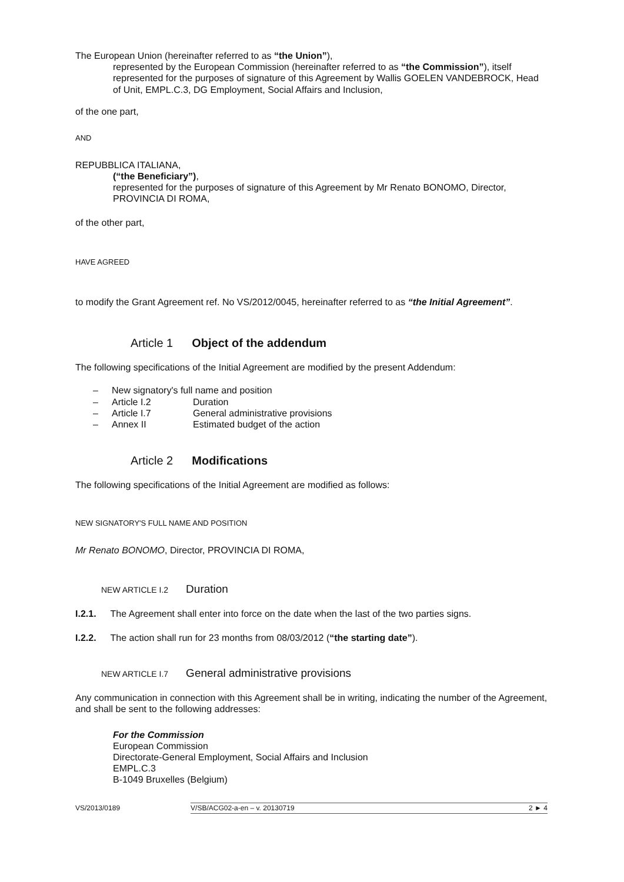The European Union (hereinafter referred to as “the Union”),
represented by the European Commission (hereinafter referred to as “the Commission”), itself represented for the purposes of signature of this Agreement by Wallis GOELEN VANDEBROCK, Head of Unit, EMPL.C.3, DG Employment, Social Affairs and Inclusion,
of the one part,
AND
REPUBBLICA ITALIANA,
(“the Beneficiary”),
represented for the purposes of signature of this Agreement by Mr Renato BONOMO, Director, PROVINCIA DI ROMA,
of the other part,
HAVE AGREED
to modify the Grant Agreement ref. No VS/2012/0045, hereinafter referred to as “the Initial Agreement”.
Article 1 Object of the addendum
The following specifications of the Initial Agreement are modified by the present Addendum:
– New signatory's full name and position
– Article I.2 Duration
– Article I.7 General administrative provisions
– Annex II Estimated budget of the action
Article 2 Modifications
The following specifications of the Initial Agreement are modified as follows:
NEW SIGNATORY'S FULL NAME AND POSITION
Mr Renato BONOMO, Director, PROVINCIA DI ROMA,
NEW ARTICLE I.2 Duration
I.2.1. The Agreement shall enter into force on the date when the last of the two parties signs.
I.2.2. The action shall run for 23 months from 08/03/2012 (“the starting date”).
NEW ARTICLE I.7 General administrative provisions
Any communication in connection with this Agreement shall be in writing, indicating the number of the Agreement, and shall be sent to the following addresses:
For the Commission
European Commission
Directorate-General Employment, Social Affairs and Inclusion
EMPL.C.3
B-1049 Bruxelles (Belgium)
VS/2013/0189
V/SB/ACG02-a-en – v. 20130719 2 ► 4